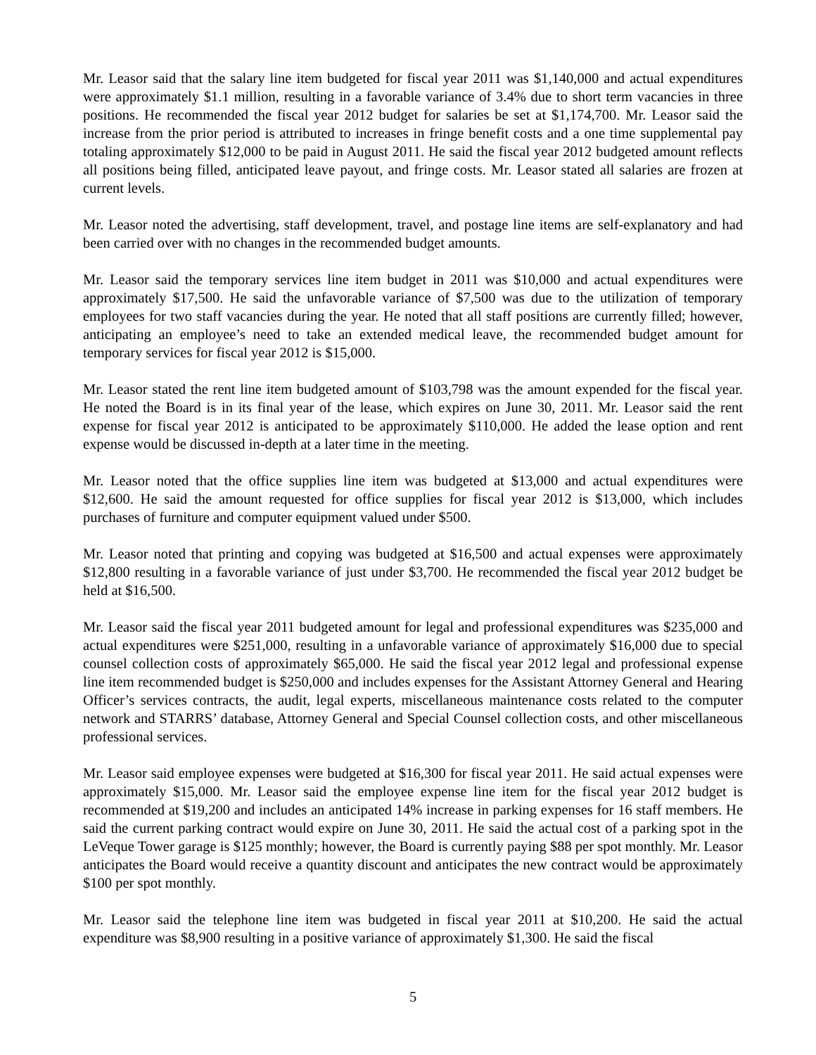Mr. Leasor said that the salary line item budgeted for fiscal year 2011 was $1,140,000 and actual expenditures were approximately $1.1 million, resulting in a favorable variance of 3.4% due to short term vacancies in three positions. He recommended the fiscal year 2012 budget for salaries be set at $1,174,700. Mr. Leasor said the increase from the prior period is attributed to increases in fringe benefit costs and a one time supplemental pay totaling approximately $12,000 to be paid in August 2011. He said the fiscal year 2012 budgeted amount reflects all positions being filled, anticipated leave payout, and fringe costs. Mr. Leasor stated all salaries are frozen at current levels.
Mr. Leasor noted the advertising, staff development, travel, and postage line items are self-explanatory and had been carried over with no changes in the recommended budget amounts.
Mr. Leasor said the temporary services line item budget in 2011 was $10,000 and actual expenditures were approximately $17,500. He said the unfavorable variance of $7,500 was due to the utilization of temporary employees for two staff vacancies during the year. He noted that all staff positions are currently filled; however, anticipating an employee’s need to take an extended medical leave, the recommended budget amount for temporary services for fiscal year 2012 is $15,000.
Mr. Leasor stated the rent line item budgeted amount of $103,798 was the amount expended for the fiscal year. He noted the Board is in its final year of the lease, which expires on June 30, 2011. Mr. Leasor said the rent expense for fiscal year 2012 is anticipated to be approximately $110,000. He added the lease option and rent expense would be discussed in-depth at a later time in the meeting.
Mr. Leasor noted that the office supplies line item was budgeted at $13,000 and actual expenditures were $12,600. He said the amount requested for office supplies for fiscal year 2012 is $13,000, which includes purchases of furniture and computer equipment valued under $500.
Mr. Leasor noted that printing and copying was budgeted at $16,500 and actual expenses were approximately $12,800 resulting in a favorable variance of just under $3,700. He recommended the fiscal year 2012 budget be held at $16,500.
Mr. Leasor said the fiscal year 2011 budgeted amount for legal and professional expenditures was $235,000 and actual expenditures were $251,000, resulting in a unfavorable variance of approximately $16,000 due to special counsel collection costs of approximately $65,000. He said the fiscal year 2012 legal and professional expense line item recommended budget is $250,000 and includes expenses for the Assistant Attorney General and Hearing Officer’s services contracts, the audit, legal experts, miscellaneous maintenance costs related to the computer network and STARRS’ database, Attorney General and Special Counsel collection costs, and other miscellaneous professional services.
Mr. Leasor said employee expenses were budgeted at $16,300 for fiscal year 2011. He said actual expenses were approximately $15,000. Mr. Leasor said the employee expense line item for the fiscal year 2012 budget is recommended at $19,200 and includes an anticipated 14% increase in parking expenses for 16 staff members. He said the current parking contract would expire on June 30, 2011. He said the actual cost of a parking spot in the LeVeque Tower garage is $125 monthly; however, the Board is currently paying $88 per spot monthly. Mr. Leasor anticipates the Board would receive a quantity discount and anticipates the new contract would be approximately $100 per spot monthly.
Mr. Leasor said the telephone line item was budgeted in fiscal year 2011 at $10,200. He said the actual expenditure was $8,900 resulting in a positive variance of approximately $1,300. He said the fiscal
5